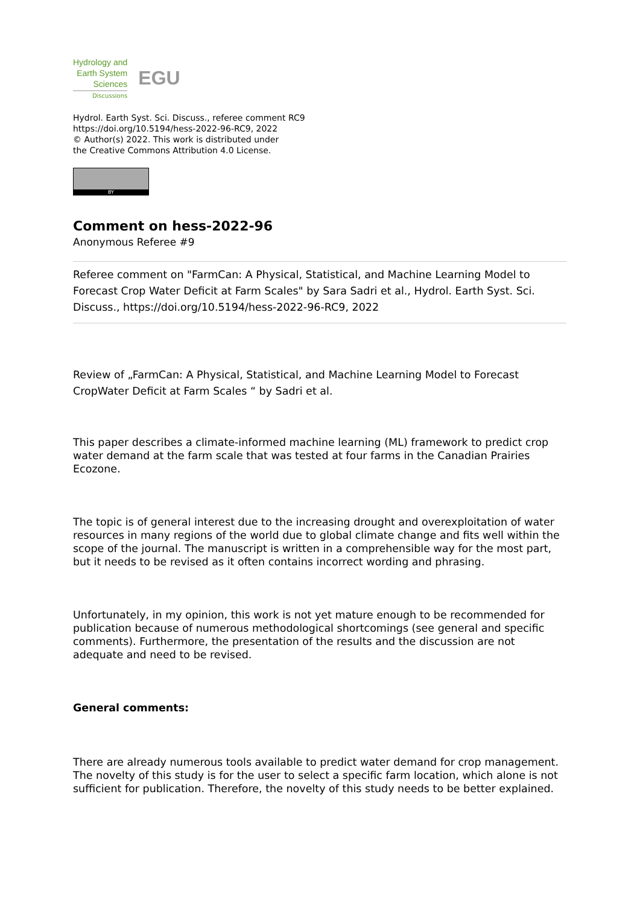Hydrology and
Earth System
Sciences
Discussions
EGU
Hydrol. Earth Syst. Sci. Discuss., referee comment RC9
https://doi.org/10.5194/hess-2022-96-RC9, 2022
© Author(s) 2022. This work is distributed under
the Creative Commons Attribution 4.0 License.
BY
Comment on hess-2022-96
Anonymous Referee #9
Referee comment on "FarmCan: A Physical, Statistical, and Machine Learning Model to Forecast Crop Water Deficit at Farm Scales" by Sara Sadri et al., Hydrol. Earth Syst. Sci. Discuss., https://doi.org/10.5194/hess-2022-96-RC9, 2022
Review of „FarmCan: A Physical, Statistical, and Machine Learning Model to Forecast CropWater Deficit at Farm Scales “ by Sadri et al.
This paper describes a climate-informed machine learning (ML) framework to predict crop water demand at the farm scale that was tested at four farms in the Canadian Prairies Ecozone.
The topic is of general interest due to the increasing drought and overexploitation of water resources in many regions of the world due to global climate change and fits well within the scope of the journal. The manuscript is written in a comprehensible way for the most part, but it needs to be revised as it often contains incorrect wording and phrasing.
Unfortunately, in my opinion, this work is not yet mature enough to be recommended for publication because of numerous methodological shortcomings (see general and specific comments). Furthermore, the presentation of the results and the discussion are not adequate and need to be revised.
General comments:
There are already numerous tools available to predict water demand for crop management. The novelty of this study is for the user to select a specific farm location, which alone is not sufficient for publication. Therefore, the novelty of this study needs to be better explained.